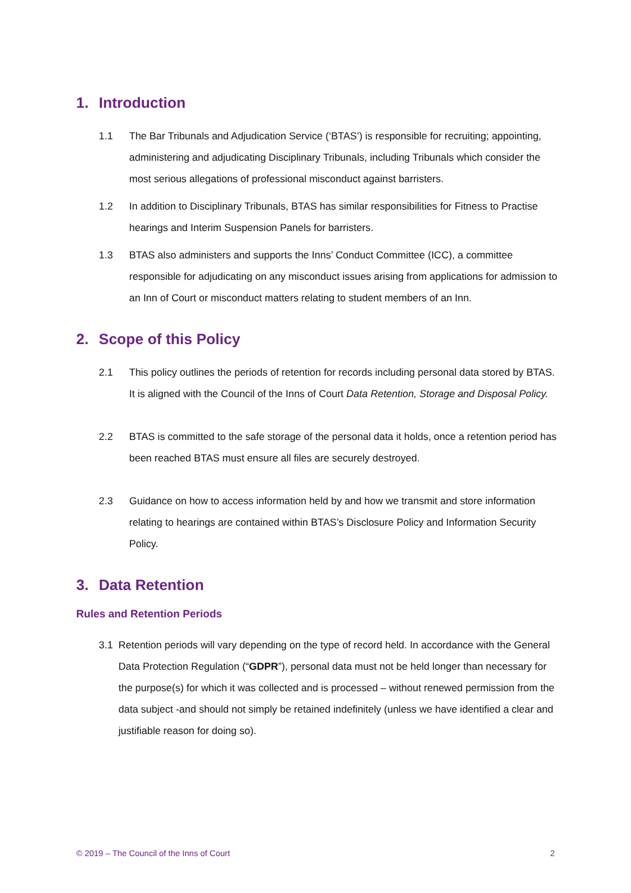1. Introduction
1.1 The Bar Tribunals and Adjudication Service (‘BTAS’) is responsible for recruiting; appointing, administering and adjudicating Disciplinary Tribunals, including Tribunals which consider the most serious allegations of professional misconduct against barristers.
1.2 In addition to Disciplinary Tribunals, BTAS has similar responsibilities for Fitness to Practise hearings and Interim Suspension Panels for barristers.
1.3 BTAS also administers and supports the Inns’ Conduct Committee (ICC), a committee responsible for adjudicating on any misconduct issues arising from applications for admission to an Inn of Court or misconduct matters relating to student members of an Inn.
2. Scope of this Policy
2.1 This policy outlines the periods of retention for records including personal data stored by BTAS. It is aligned with the Council of the Inns of Court Data Retention, Storage and Disposal Policy.
2.2 BTAS is committed to the safe storage of the personal data it holds, once a retention period has been reached BTAS must ensure all files are securely destroyed.
2.3 Guidance on how to access information held by and how we transmit and store information relating to hearings are contained within BTAS’s Disclosure Policy and Information Security Policy.
3. Data Retention
Rules and Retention Periods
3.1 Retention periods will vary depending on the type of record held. In accordance with the General Data Protection Regulation (“GDPR”), personal data must not be held longer than necessary for the purpose(s) for which it was collected and is processed – without renewed permission from the data subject -and should not simply be retained indefinitely (unless we have identified a clear and justifiable reason for doing so).
© 2019 – The Council of the Inns of Court 2